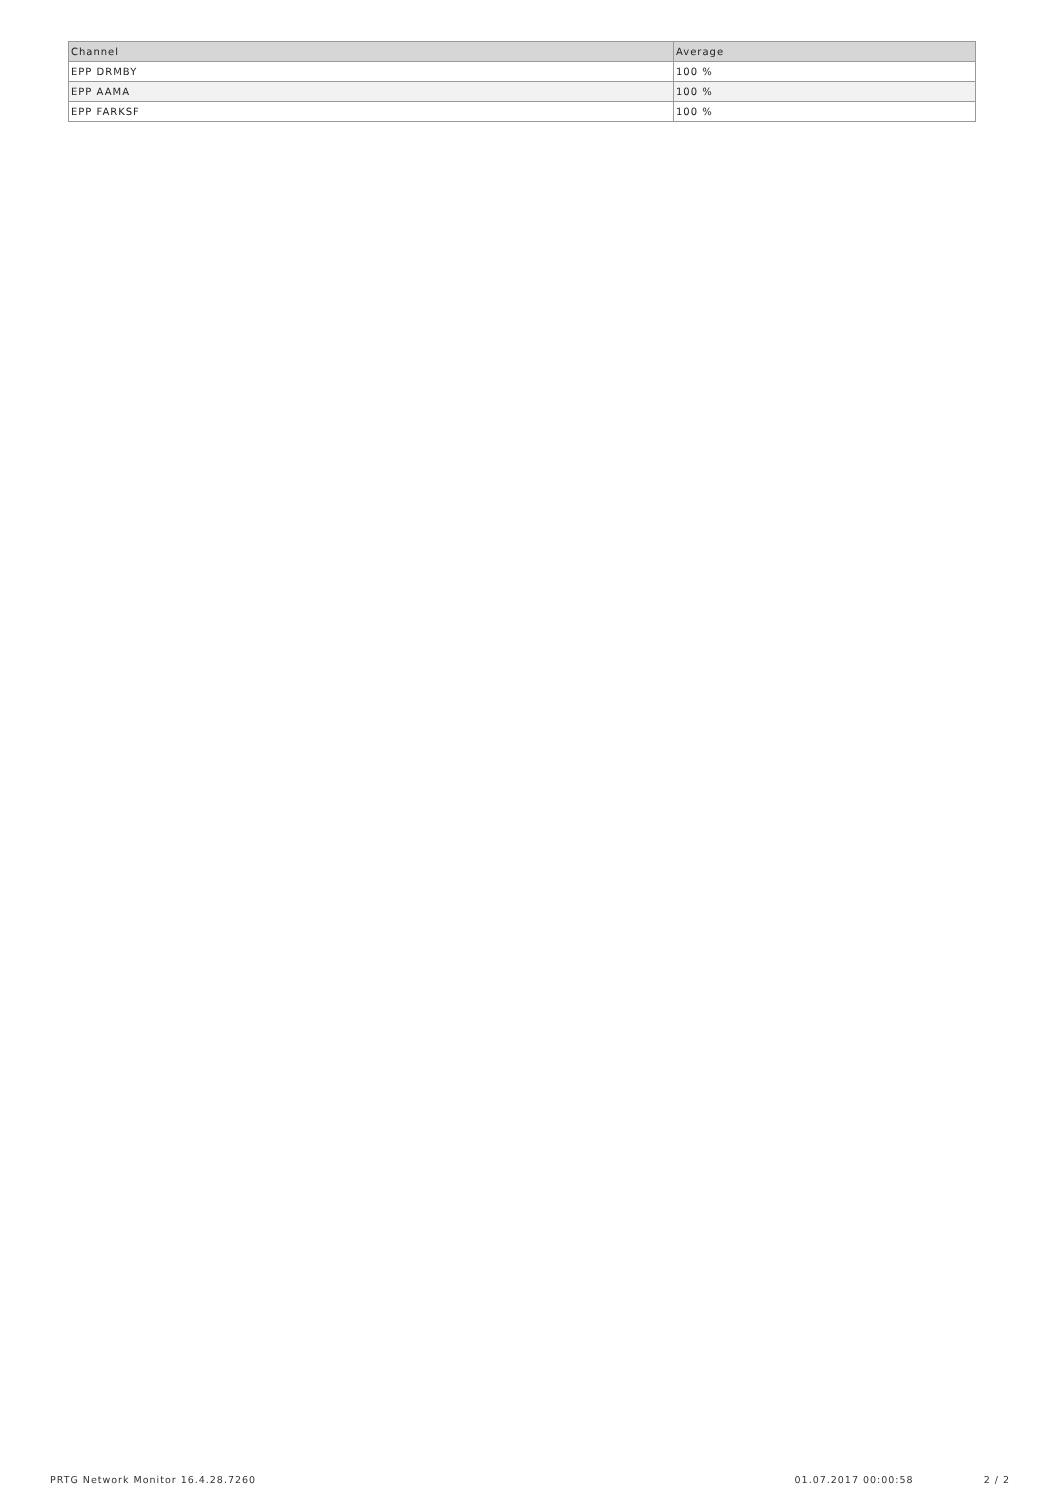| Channel | Average |
| --- | --- |
| EPP DRMBY | 100 % |
| EPP AAMA | 100 % |
| EPP FARKSF | 100 % |
PRTG Network Monitor 16.4.28.7260 01.07.2017 00:00:58 2 / 2